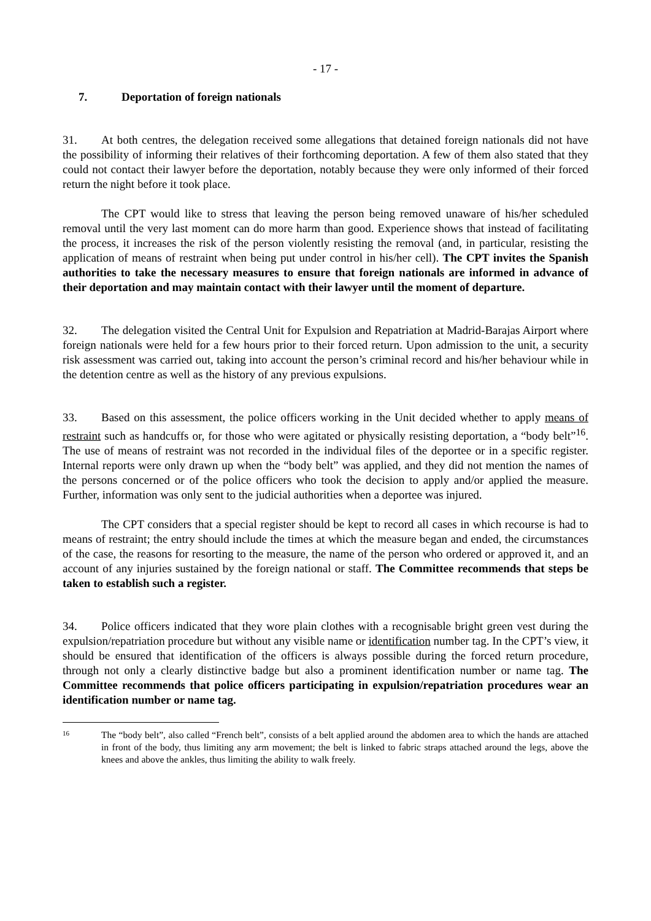- 17 -
7. Deportation of foreign nationals
31. At both centres, the delegation received some allegations that detained foreign nationals did not have the possibility of informing their relatives of their forthcoming deportation. A few of them also stated that they could not contact their lawyer before the deportation, notably because they were only informed of their forced return the night before it took place.
The CPT would like to stress that leaving the person being removed unaware of his/her scheduled removal until the very last moment can do more harm than good. Experience shows that instead of facilitating the process, it increases the risk of the person violently resisting the removal (and, in particular, resisting the application of means of restraint when being put under control in his/her cell). The CPT invites the Spanish authorities to take the necessary measures to ensure that foreign nationals are informed in advance of their deportation and may maintain contact with their lawyer until the moment of departure.
32. The delegation visited the Central Unit for Expulsion and Repatriation at Madrid-Barajas Airport where foreign nationals were held for a few hours prior to their forced return. Upon admission to the unit, a security risk assessment was carried out, taking into account the person’s criminal record and his/her behaviour while in the detention centre as well as the history of any previous expulsions.
33. Based on this assessment, the police officers working in the Unit decided whether to apply means of restraint such as handcuffs or, for those who were agitated or physically resisting deportation, a “body belt”<sup>16</sup>. The use of means of restraint was not recorded in the individual files of the deportee or in a specific register. Internal reports were only drawn up when the “body belt” was applied, and they did not mention the names of the persons concerned or of the police officers who took the decision to apply and/or applied the measure. Further, information was only sent to the judicial authorities when a deportee was injured.
The CPT considers that a special register should be kept to record all cases in which recourse is had to means of restraint; the entry should include the times at which the measure began and ended, the circumstances of the case, the reasons for resorting to the measure, the name of the person who ordered or approved it, and an account of any injuries sustained by the foreign national or staff. The Committee recommends that steps be taken to establish such a register.
34. Police officers indicated that they wore plain clothes with a recognisable bright green vest during the expulsion/repatriation procedure but without any visible name or identification number tag. In the CPT’s view, it should be ensured that identification of the officers is always possible during the forced return procedure, through not only a clearly distinctive badge but also a prominent identification number or name tag. The Committee recommends that police officers participating in expulsion/repatriation procedures wear an identification number or name tag.
16
The “body belt”, also called “French belt”, consists of a belt applied around the abdomen area to which the hands are attached in front of the body, thus limiting any arm movement; the belt is linked to fabric straps attached around the legs, above the knees and above the ankles, thus limiting the ability to walk freely.